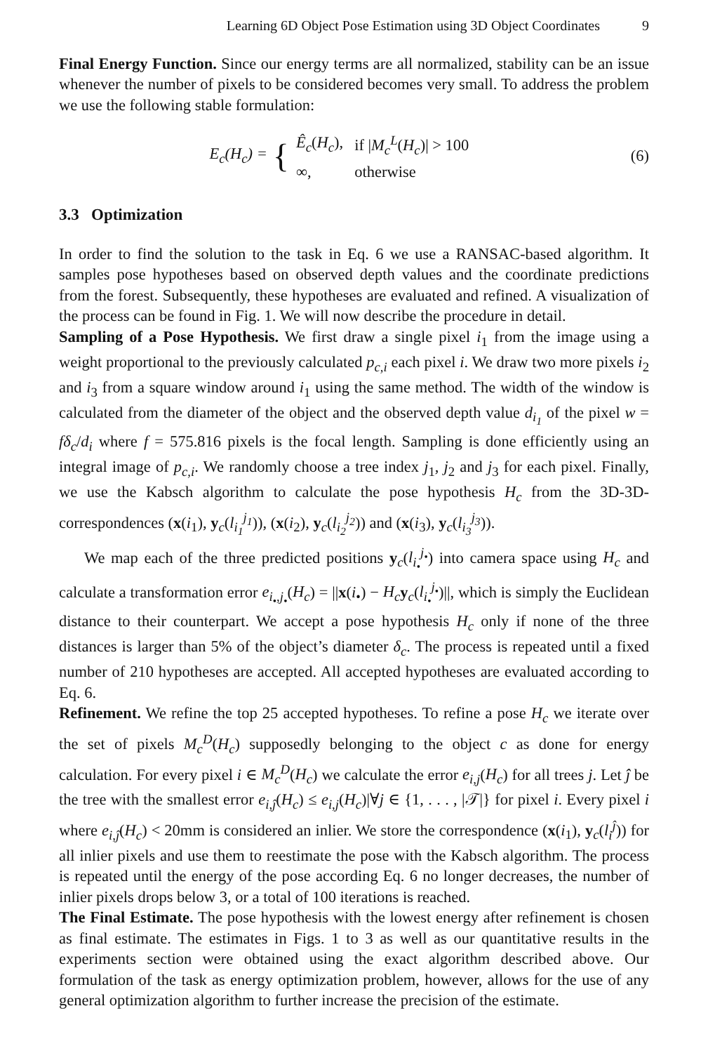Learning 6D Object Pose Estimation using 3D Object Coordinates 9
Final Energy Function. Since our energy terms are all normalized, stability can be an issue whenever the number of pixels to be considered becomes very small. To address the problem we use the following stable formulation:
E<sub>c</sub>(H<sub>c</sub>) = {
| Ê<sub>c</sub> ( H<sub>c</sub> ), | if / M<sub>c</sub><sup>L</sup> ( H<sub>c</sub> )/ > 100 |
| ∞, | otherwise |
(6)
3.3 Optimization
In order to find the solution to the task in Eq. 6 we use a RANSAC-based algorithm. It samples pose hypotheses based on observed depth values and the coordinate predictions from the forest. Subsequently, these hypotheses are evaluated and refined. A visualization of the process can be found in Fig. 1. We will now describe the procedure in detail.
Sampling of a Pose Hypothesis. We first draw a single pixel i<sub>1</sub> from the image using a weight proportional to the previously calculated p<sub>c,i</sub> each pixel i. We draw two more pixels i<sub>2</sub> and i<sub>3</sub> from a square window around i<sub>1</sub> using the same method. The width of the window is calculated from the diameter of the object and the observed depth value d<sub>i<sub>1</sub></sub> of the pixel w = fδ<sub>c</sub>/d<sub>i</sub> where f = 575.816 pixels is the focal length. Sampling is done efficiently using an integral image of p<sub>c,i</sub>. We randomly choose a tree index j<sub>1</sub>, j<sub>2</sub> and j<sub>3</sub> for each pixel. Finally, we use the Kabsch algorithm to calculate the pose hypothesis H<sub>c</sub> from the 3D-3D-correspondences (x(i<sub>1</sub>), y<sub>c</sub>(l<sub>i<sub>1</sub></sub><sup>j<sub>1</sub></sup>)), (x(i<sub>2</sub>), y<sub>c</sub>(l<sub>i<sub>2</sub></sub><sup>j<sub>2</sub></sup>)) and (x(i<sub>3</sub>), y<sub>c</sub>(l<sub>i<sub>3</sub></sub><sup>j<sub>3</sub></sup>)).
We map each of the three predicted positions y<sub>c</sub>(l<sub>i<sub>•</sub></sub><sup>j<sub>•</sub></sup>) into camera space using H<sub>c</sub> and calculate a transformation error e<sub>i<sub>•</sub>,j<sub>•</sub></sub>(H<sub>c</sub>) = ||x(i<sub>•</sub>) − H<sub>c</sub> y<sub>c</sub>(l<sub>i<sub>•</sub></sub><sup>j<sub>•</sub></sup>)||, which is simply the Euclidean distance to their counterpart. We accept a pose hypothesis H<sub>c</sub> only if none of the three distances is larger than 5% of the object’s diameter δ<sub>c</sub>. The process is repeated until a fixed number of 210 hypotheses are accepted. All accepted hypotheses are evaluated according to Eq. 6.
Refinement. We refine the top 25 accepted hypotheses. To refine a pose H<sub>c</sub> we iterate over the set of pixels M<sub>c</sub><sup>D</sup>(H<sub>c</sub>) supposedly belonging to the object c as done for energy calculation. For every pixel i ∈ M<sub>c</sub><sup>D</sup>(H<sub>c</sub>) we calculate the error e<sub>i,j</sub>(H<sub>c</sub>) for all trees j. Let ĵ be the tree with the smallest error e<sub>i,ĵ</sub>(H<sub>c</sub>) ≤ e<sub>i,j</sub>(H<sub>c</sub>)|∀j ∈ {1, . . . , |𝒯|} for pixel i. Every pixel i where e<sub>i,ĵ</sub>(H<sub>c</sub>) < 20mm is considered an inlier. We store the correspondence (x(i<sub>1</sub>), y<sub>c</sub>(l<sub>i</sub><sup>ĵ</sup>)) for all inlier pixels and use them to reestimate the pose with the Kabsch algorithm. The process is repeated until the energy of the pose according Eq. 6 no longer decreases, the number of inlier pixels drops below 3, or a total of 100 iterations is reached.
The Final Estimate. The pose hypothesis with the lowest energy after refinement is chosen as final estimate. The estimates in Figs. 1 to 3 as well as our quantitative results in the experiments section were obtained using the exact algorithm described above. Our formulation of the task as energy optimization problem, however, allows for the use of any general optimization algorithm to further increase the precision of the estimate.